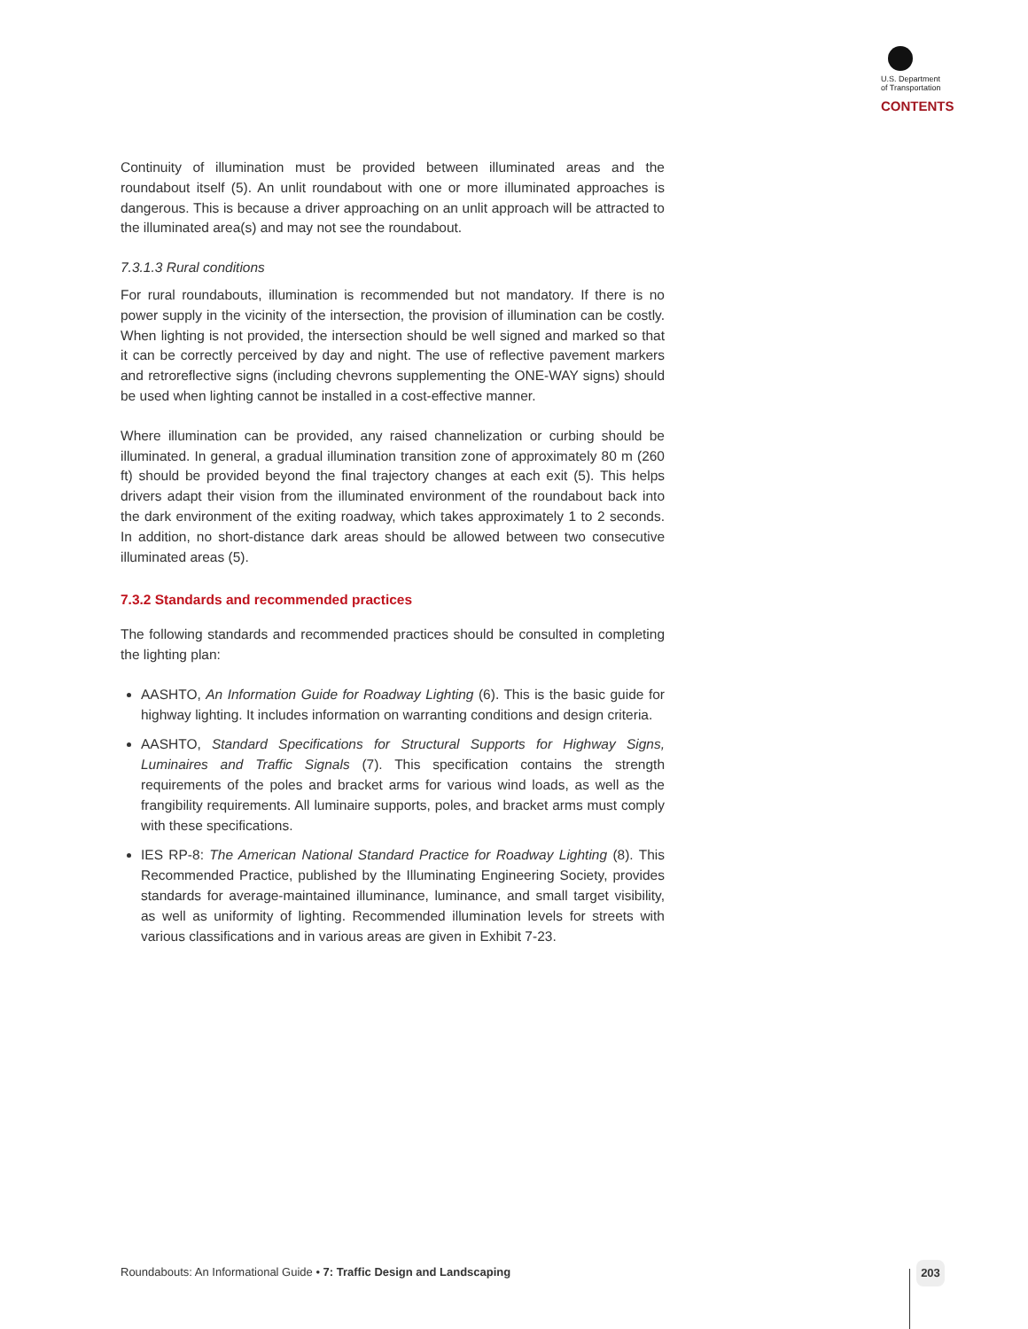U.S. Department
of Transportation
CONTENTS
Continuity of illumination must be provided between illuminated areas and the roundabout itself (5). An unlit roundabout with one or more illuminated approaches is dangerous. This is because a driver approaching on an unlit approach will be attracted to the illuminated area(s) and may not see the roundabout.
7.3.1.3 Rural conditions
For rural roundabouts, illumination is recommended but not mandatory. If there is no power supply in the vicinity of the intersection, the provision of illumination can be costly. When lighting is not provided, the intersection should be well signed and marked so that it can be correctly perceived by day and night. The use of reflective pavement markers and retroreflective signs (including chevrons supplementing the ONE-WAY signs) should be used when lighting cannot be installed in a cost-effective manner.
Where illumination can be provided, any raised channelization or curbing should be illuminated. In general, a gradual illumination transition zone of approximately 80 m (260 ft) should be provided beyond the final trajectory changes at each exit (5). This helps drivers adapt their vision from the illuminated environment of the roundabout back into the dark environment of the exiting roadway, which takes approximately 1 to 2 seconds. In addition, no short-distance dark areas should be allowed between two consecutive illuminated areas (5).
7.3.2 Standards and recommended practices
The following standards and recommended practices should be consulted in completing the lighting plan:
AASHTO, An Information Guide for Roadway Lighting (6). This is the basic guide for highway lighting. It includes information on warranting conditions and design criteria.
AASHTO, Standard Specifications for Structural Supports for Highway Signs, Luminaires and Traffic Signals (7). This specification contains the strength requirements of the poles and bracket arms for various wind loads, as well as the frangibility requirements. All luminaire supports, poles, and bracket arms must comply with these specifications.
IES RP-8: The American National Standard Practice for Roadway Lighting (8). This Recommended Practice, published by the Illuminating Engineering Society, provides standards for average-maintained illuminance, luminance, and small target visibility, as well as uniformity of lighting. Recommended illumination levels for streets with various classifications and in various areas are given in Exhibit 7-23.
Roundabouts: An Informational Guide • 7: Traffic Design and Landscaping
203